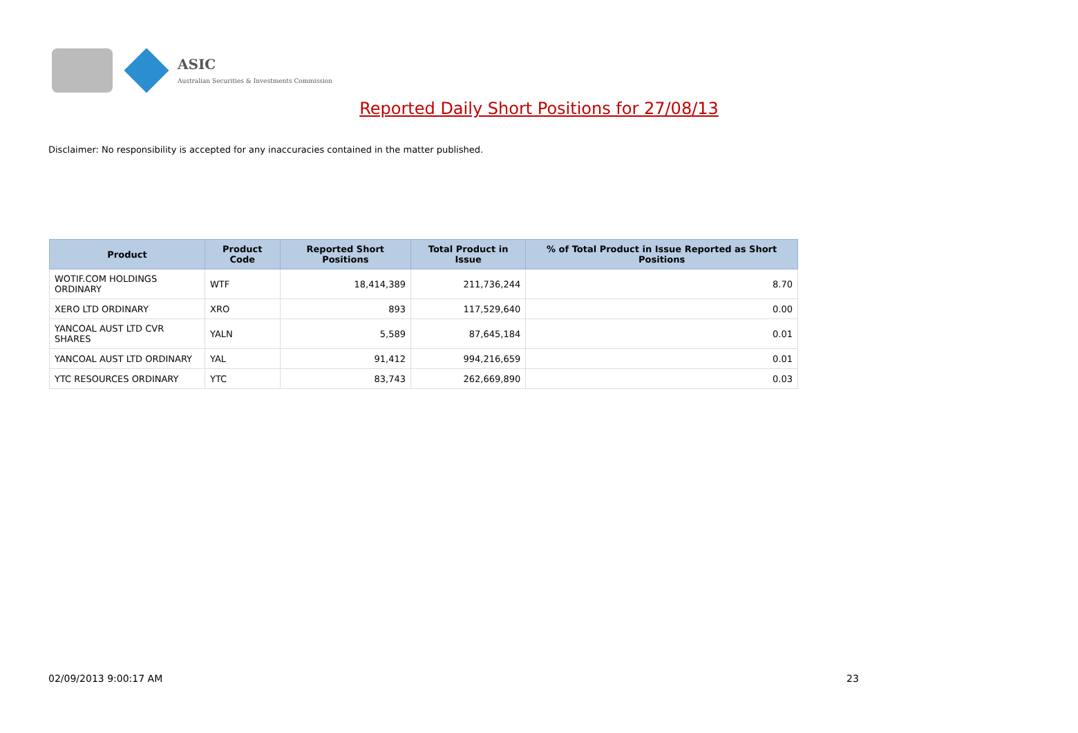ASIC
Australian Securities & Investments Commission
Reported Daily Short Positions for 27/08/13
Disclaimer: No responsibility is accepted for any inaccuracies contained in the matter published.
| Product | Product Code | Reported Short Positions | Total Product in Issue | % of Total Product in Issue Reported as Short Positions |
| --- | --- | --- | --- | --- |
| WOTIF.COM HOLDINGS ORDINARY | WTF | 18,414,389 | 211,736,244 | 8.70 |
| XERO LTD ORDINARY | XRO | 893 | 117,529,640 | 0.00 |
| YANCOAL AUST LTD CVR SHARES | YALN | 5,589 | 87,645,184 | 0.01 |
| YANCOAL AUST LTD ORDINARY | YAL | 91,412 | 994,216,659 | 0.01 |
| YTC RESOURCES ORDINARY | YTC | 83,743 | 262,669,890 | 0.03 |
02/09/2013 9:00:17 AM 23